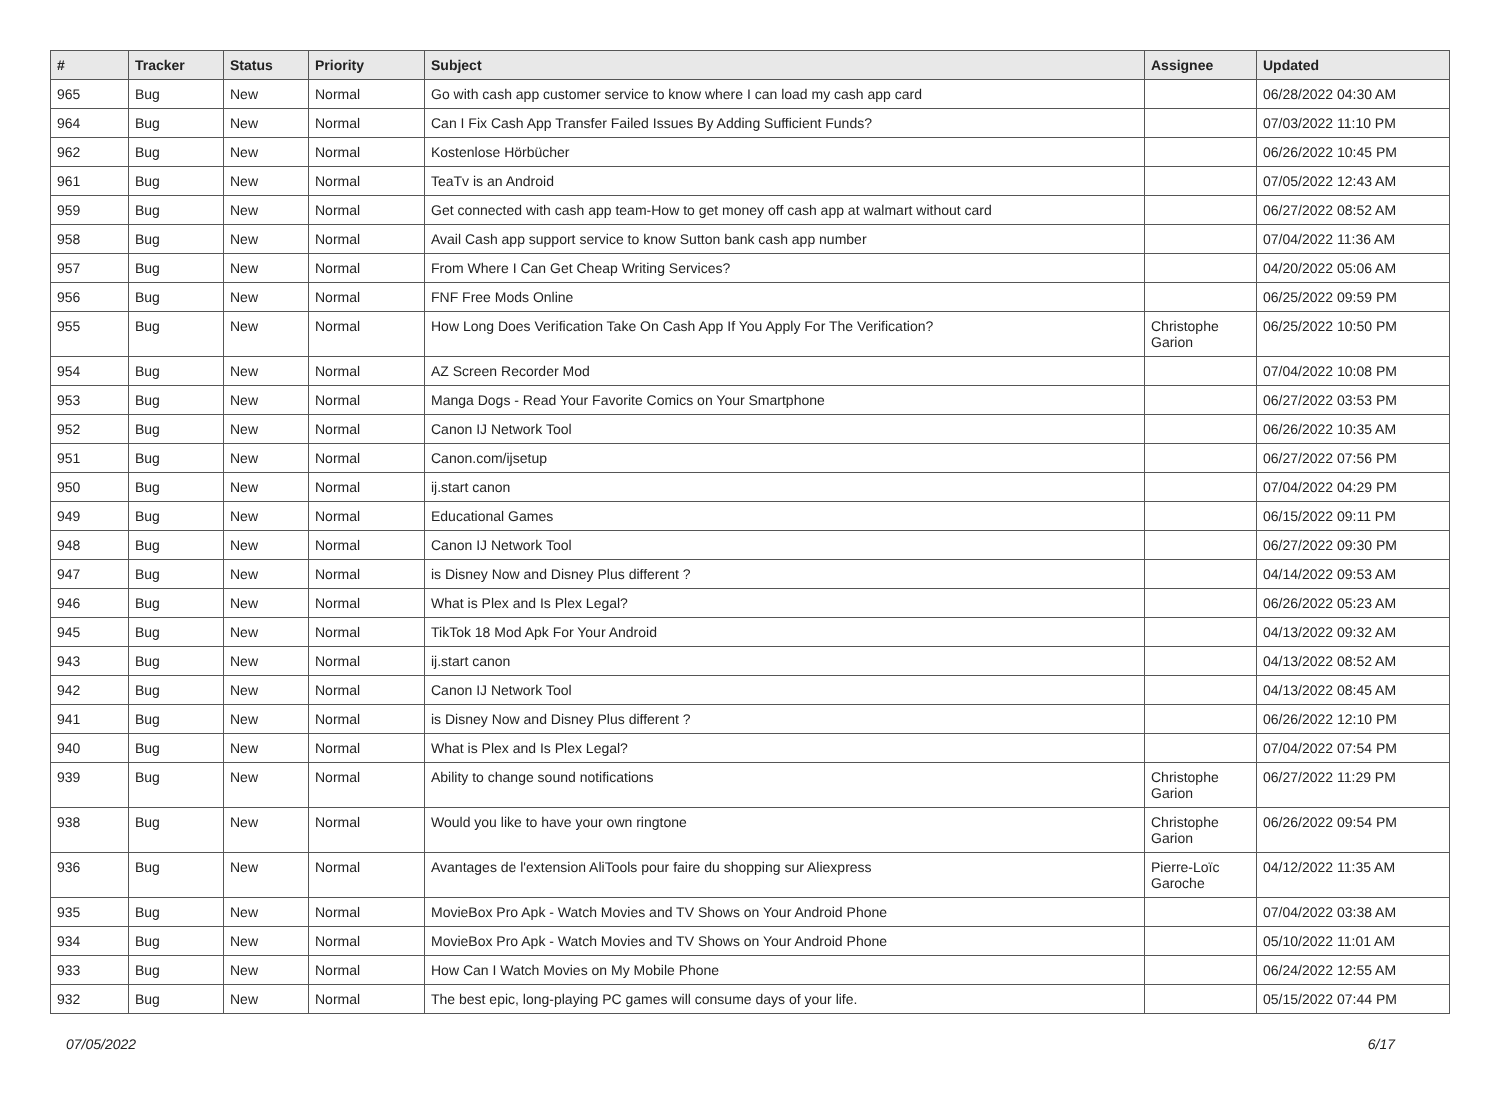| # | Tracker | Status | Priority | Subject | Assignee | Updated |
| --- | --- | --- | --- | --- | --- | --- |
| 965 | Bug | New | Normal | Go with cash app customer service to know where I can load my cash app card | | 06/28/2022 04:30 AM |
| 964 | Bug | New | Normal | Can I Fix Cash App Transfer Failed Issues By Adding Sufficient Funds? | | 07/03/2022 11:10 PM |
| 962 | Bug | New | Normal | Kostenlose Hörbücher | | 06/26/2022 10:45 PM |
| 961 | Bug | New | Normal | TeaTv is an Android | | 07/05/2022 12:43 AM |
| 959 | Bug | New | Normal | Get connected with cash app team-How to get money off cash app at walmart without card | | 06/27/2022 08:52 AM |
| 958 | Bug | New | Normal | Avail Cash app support service to know Sutton bank cash app number | | 07/04/2022 11:36 AM |
| 957 | Bug | New | Normal | From Where I Can Get Cheap Writing Services? | | 04/20/2022 05:06 AM |
| 956 | Bug | New | Normal | FNF Free Mods Online | | 06/25/2022 09:59 PM |
| 955 | Bug | New | Normal | How Long Does Verification Take On Cash App If You Apply For The Verification? | Christophe Garion | 06/25/2022 10:50 PM |
| 954 | Bug | New | Normal | AZ Screen Recorder Mod | | 07/04/2022 10:08 PM |
| 953 | Bug | New | Normal | Manga Dogs - Read Your Favorite Comics on Your Smartphone | | 06/27/2022 03:53 PM |
| 952 | Bug | New | Normal | Canon IJ Network Tool | | 06/26/2022 10:35 AM |
| 951 | Bug | New | Normal | Canon.com/ijsetup | | 06/27/2022 07:56 PM |
| 950 | Bug | New | Normal | ij.start canon | | 07/04/2022 04:29 PM |
| 949 | Bug | New | Normal | Educational Games | | 06/15/2022 09:11 PM |
| 948 | Bug | New | Normal | Canon IJ Network Tool | | 06/27/2022 09:30 PM |
| 947 | Bug | New | Normal | is Disney Now and Disney Plus different ? | | 04/14/2022 09:53 AM |
| 946 | Bug | New | Normal | What is Plex and Is Plex Legal? | | 06/26/2022 05:23 AM |
| 945 | Bug | New | Normal | TikTok 18 Mod Apk For Your Android | | 04/13/2022 09:32 AM |
| 943 | Bug | New | Normal | ij.start canon | | 04/13/2022 08:52 AM |
| 942 | Bug | New | Normal | Canon IJ Network Tool | | 04/13/2022 08:45 AM |
| 941 | Bug | New | Normal | is Disney Now and Disney Plus different ? | | 06/26/2022 12:10 PM |
| 940 | Bug | New | Normal | What is Plex and Is Plex Legal? | | 07/04/2022 07:54 PM |
| 939 | Bug | New | Normal | Ability to change sound notifications | Christophe Garion | 06/27/2022 11:29 PM |
| 938 | Bug | New | Normal | Would you like to have your own ringtone | Christophe Garion | 06/26/2022 09:54 PM |
| 936 | Bug | New | Normal | Avantages de l'extension AliTools pour faire du shopping sur Aliexpress | Pierre-Loïc Garoche | 04/12/2022 11:35 AM |
| 935 | Bug | New | Normal | MovieBox Pro Apk - Watch Movies and TV Shows on Your Android Phone | | 07/04/2022 03:38 AM |
| 934 | Bug | New | Normal | MovieBox Pro Apk - Watch Movies and TV Shows on Your Android Phone | | 05/10/2022 11:01 AM |
| 933 | Bug | New | Normal | How Can I Watch Movies on My Mobile Phone | | 06/24/2022 12:55 AM |
| 932 | Bug | New | Normal | The best epic, long-playing PC games will consume days of your life. | | 05/15/2022 07:44 PM |
07/05/2022 6/17